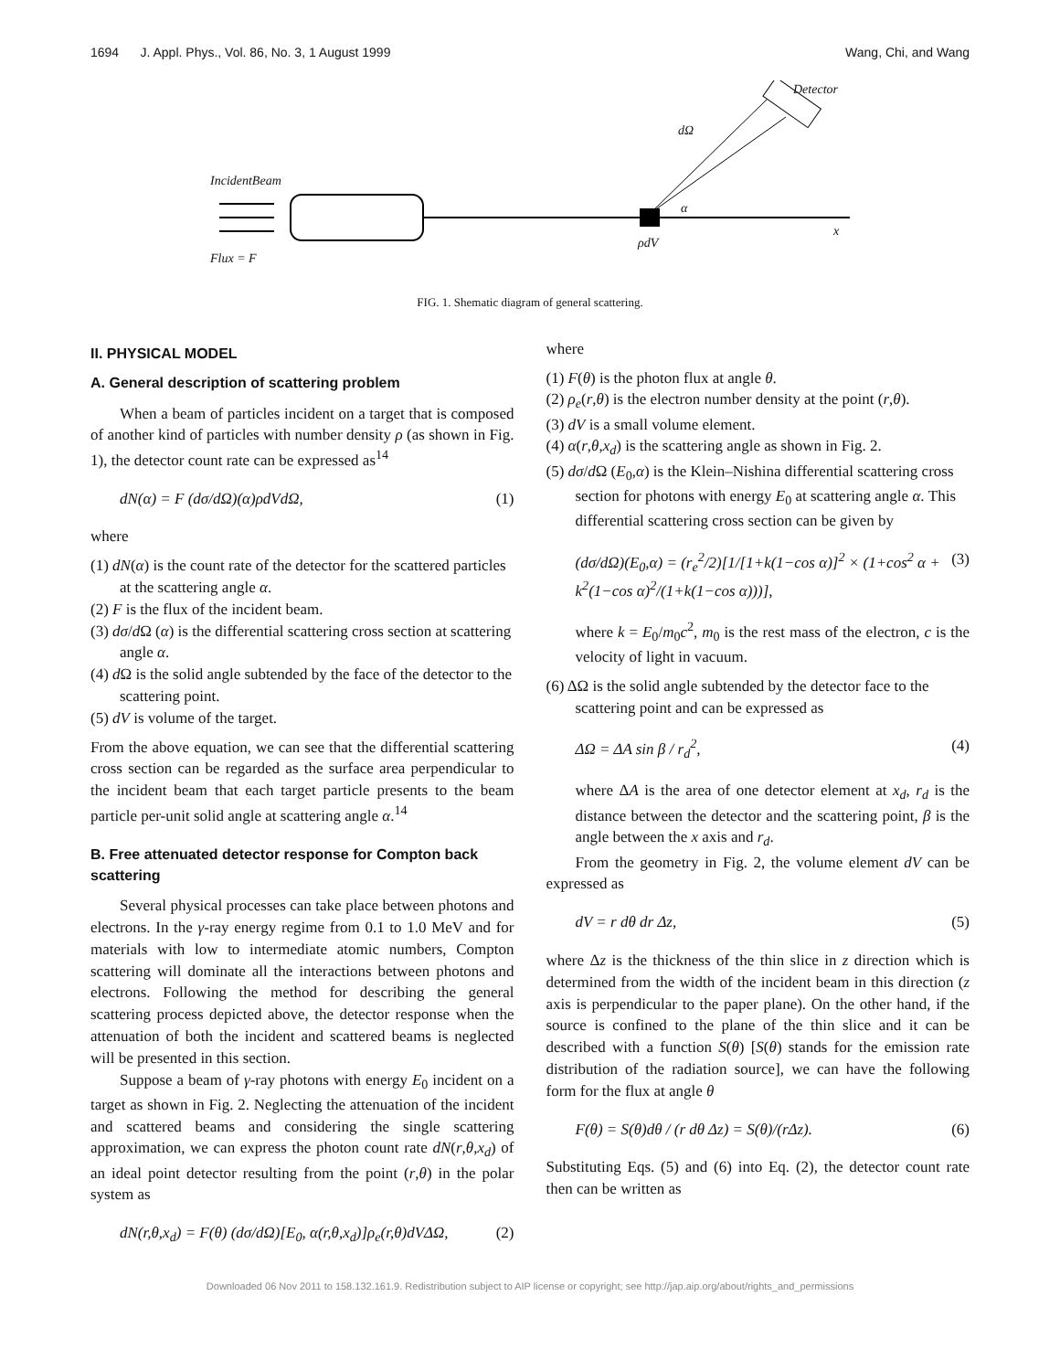1694 J. Appl. Phys., Vol. 86, No. 3, 1 August 1999 Wang, Chi, and Wang
IncidentBeam
Flux = F
Detector
dΩ
α
ρdV
x
FIG. 1. Shematic diagram of general scattering.
II. PHYSICAL MODEL
A. General description of scattering problem
When a beam of particles incident on a target that is composed of another kind of particles with number density ρ (as shown in Fig. 1), the detector count rate can be expressed as<sup>14</sup>
dN(α) = F (dσ/dΩ)(α)ρdVdΩ, (1)
where
(1) dN(α) is the count rate of the detector for the scattered particles at the scattering angle α.
(2) F is the flux of the incident beam.
(3) dσ/d Ω (α) is the differential scattering cross section at scattering angle α.
(4) d Ω is the solid angle subtended by the face of the detector to the scattering point.
(5) dV is volume of the target.
From the above equation, we can see that the differential scattering cross section can be regarded as the surface area perpendicular to the incident beam that each target particle presents to the beam particle per-unit solid angle at scattering angle α.<sup>14</sup>
B. Free attenuated detector response for Compton back scattering
Several physical processes can take place between photons and electrons. In the γ-ray energy regime from 0.1 to 1.0 MeV and for materials with low to intermediate atomic numbers, Compton scattering will dominate all the interactions between photons and electrons. Following the method for describing the general scattering process depicted above, the detector response when the attenuation of both the incident and scattered beams is neglected will be presented in this section.
Suppose a beam of γ-ray photons with energy E<sub>0</sub> incident on a target as shown in Fig. 2. Neglecting the attenuation of the incident and scattered beams and considering the single scattering approximation, we can express the photon count rate dN(r,θ,x<sub>d</sub>) of an ideal point detector resulting from the point (r,θ) in the polar system as
dN(r,θ,x<sub>d</sub>) = F(θ) (dσ/dΩ)[E<sub>0</sub>, α(r,θ,x<sub>d</sub>)]ρ<sub>e</sub>(r,θ)dVΔΩ, (2)
where
(1) F(θ) is the photon flux at angle θ.
(2) ρ<sub>e</sub>(r,θ) is the electron number density at the point (r,θ).
(3) dV is a small volume element.
(4) α(r,θ,x<sub>d</sub>) is the scattering angle as shown in Fig. 2.
(5) dσ/d Ω (E<sub>0</sub>,α) is the Klein–Nishina differential scattering cross section for photons with energy E<sub>0</sub> at scattering angle α. This differential scattering cross section can be given by
(dσ/dΩ)(E<sub>0</sub>,α) = (r<sub>e</sub><sup>2</sup>/2)[1/[1+k(1−cos α)]<sup>2</sup> × (1+cos<sup>2</sup> α + k<sup>2</sup>(1−cos α)<sup>2</sup>/(1+k(1−cos α)))], (3)
where k = E<sub>0</sub>/m<sub>0</sub>c<sup>2</sup>, m<sub>0</sub> is the rest mass of the electron, c is the velocity of light in vacuum.
(6) ΔΩ is the solid angle subtended by the detector face to the scattering point and can be expressed as
ΔΩ = ΔA sin β / r<sub>d</sub><sup>2</sup>, (4)
where ΔA is the area of one detector element at x<sub>d</sub>, r<sub>d</sub> is the distance between the detector and the scattering point, β is the angle between the x axis and r<sub>d</sub>.
From the geometry in Fig. 2, the volume element dV can be expressed as
dV = r dθ dr Δz, (5)
where Δz is the thickness of the thin slice in z direction which is determined from the width of the incident beam in this direction (z axis is perpendicular to the paper plane). On the other hand, if the source is confined to the plane of the thin slice and it can be described with a function S(θ) [S(θ) stands for the emission rate distribution of the radiation source], we can have the following form for the flux at angle θ
F(θ) = S(θ)dθ / (r dθ Δz) = S(θ)/(rΔz). (6)
Substituting Eqs. (5) and (6) into Eq. (2), the detector count rate then can be written as
Downloaded 06 Nov 2011 to 158.132.161.9. Redistribution subject to AIP license or copyright; see http://jap.aip.org/about/rights_and_permissions